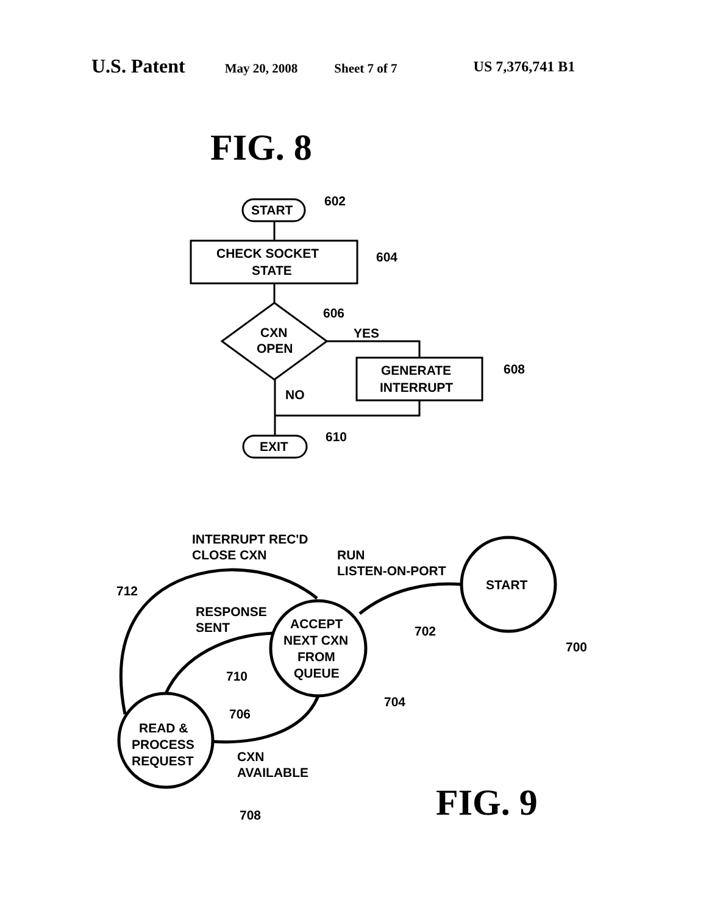U.S. Patent May 20, 2008 Sheet 7 of 7 US 7,376,741 B1
FIG. 8
START
602
CHECK SOCKET
STATE
604
CXN
OPEN
606
YES
NO
GENERATE
INTERRUPT
608
EXIT
610
INTERRUPT REC'D
CLOSE CXN
RUN
LISTEN-ON-PORT
START
700
712
702
RESPONSE
SENT
ACCEPT
NEXT CXN
FROM
QUEUE
710
704
706
READ &
PROCESS
REQUEST
CXN
AVAILABLE
708
FIG. 9